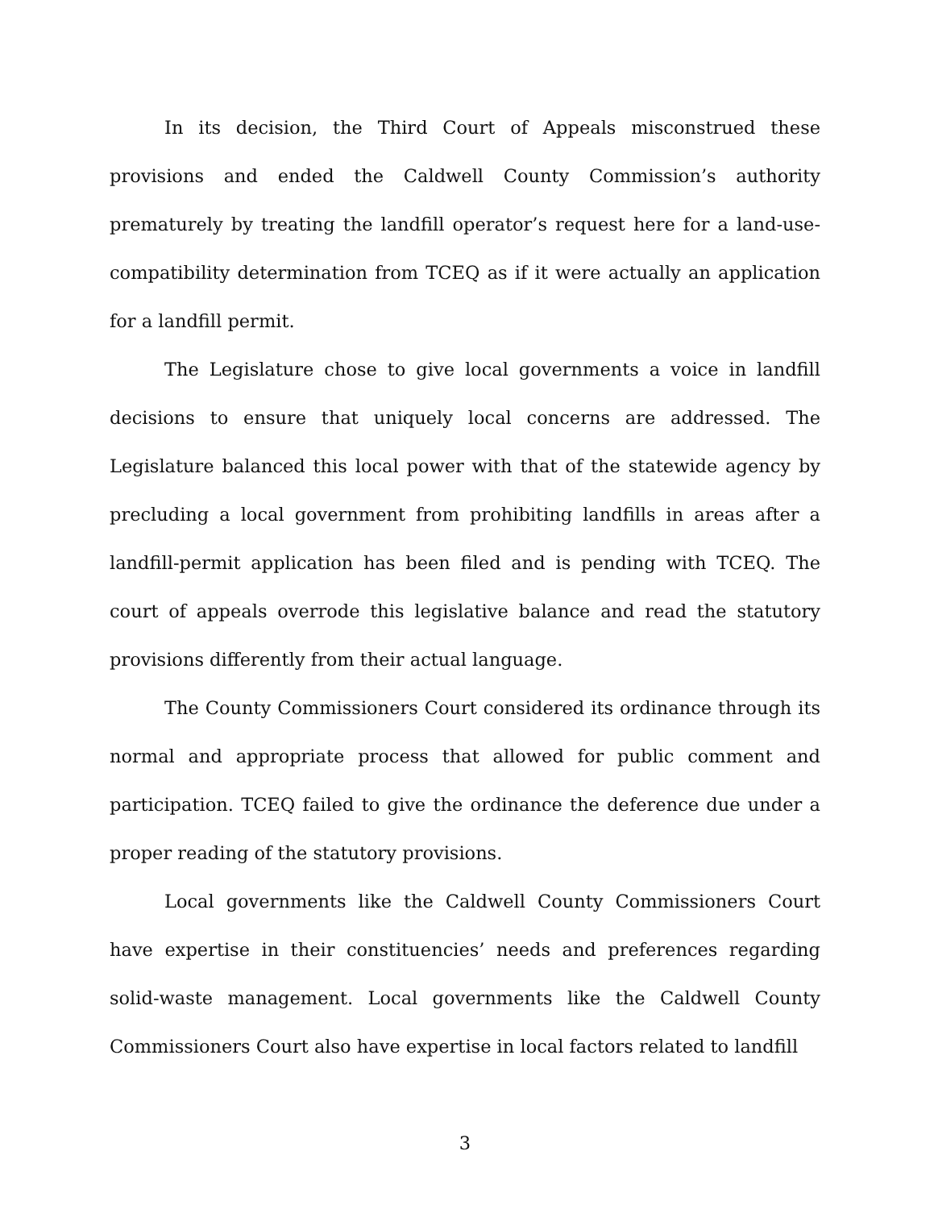In its decision, the Third Court of Appeals misconstrued these provisions and ended the Caldwell County Commission’s authority prematurely by treating the landfill operator’s request here for a land-use-compatibility determination from TCEQ as if it were actually an application for a landfill permit.
The Legislature chose to give local governments a voice in landfill decisions to ensure that uniquely local concerns are addressed. The Legislature balanced this local power with that of the statewide agency by precluding a local government from prohibiting landfills in areas after a landfill-permit application has been filed and is pending with TCEQ. The court of appeals overrode this legislative balance and read the statutory provisions differently from their actual language.
The County Commissioners Court considered its ordinance through its normal and appropriate process that allowed for public comment and participation. TCEQ failed to give the ordinance the deference due under a proper reading of the statutory provisions.
Local governments like the Caldwell County Commissioners Court have expertise in their constituencies’ needs and preferences regarding solid-waste management. Local governments like the Caldwell County Commissioners Court also have expertise in local factors related to landfill
3